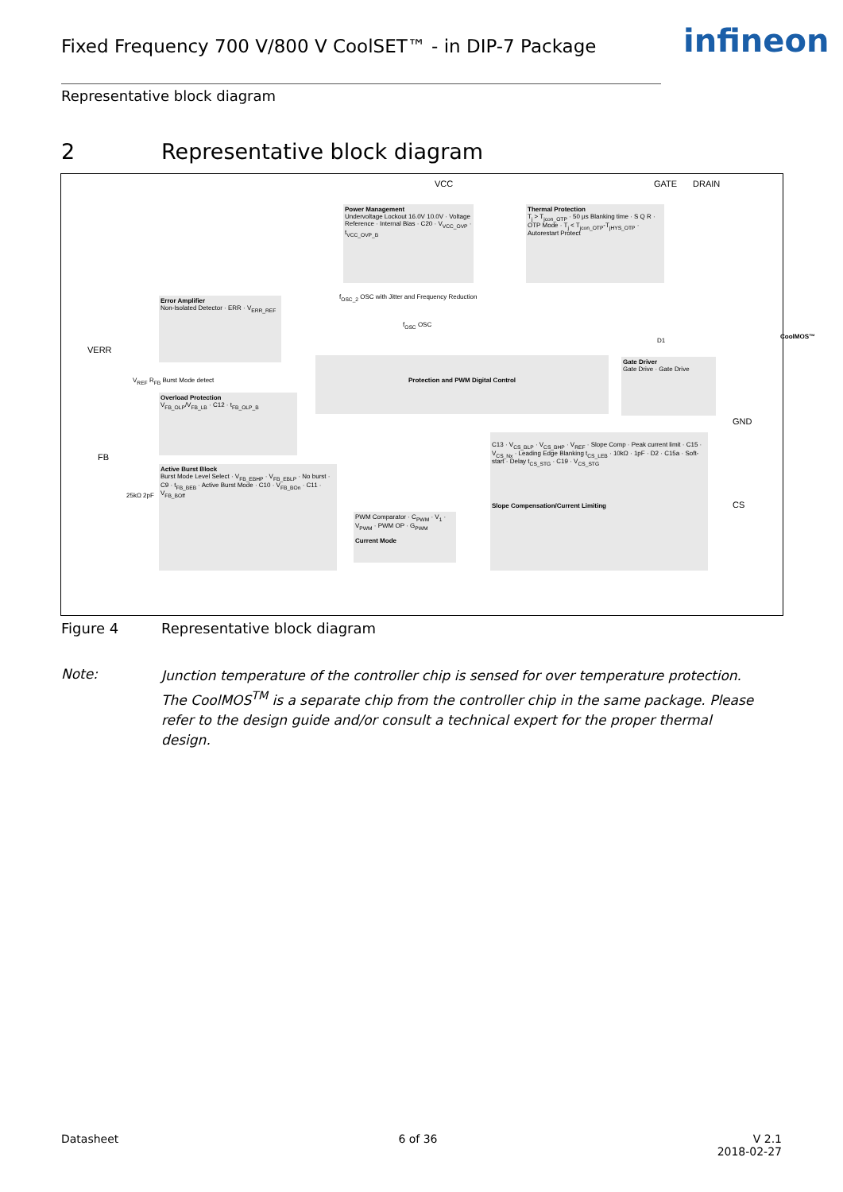Fixed Frequency 700 V/800 V CoolSET™ - in DIP-7 Package
infineon
Representative block diagram
2 Representative block diagram
VCC GATE DRAIN
Power Management
Undervoltage Lockout 16.0V 10.0V · Voltage Reference · Internal Bias · C20 · V<sub>VCC_OVP</sub> · t<sub>VCC_OVP_B</sub>
Thermal Protection
T<sub>j</sub> > T<sub>jcon_OTP</sub> · 50 µs Blanking time · S Q R · OTP Mode · T<sub>j</sub> < T<sub>jcon_OTP</sub>-T<sub>jHYS_OTP</sub> · Autorestart Protect
f<sub>OSC_2</sub> OSC with Jitter and Frequency Reduction
f<sub>OSC</sub> OSC
CoolMOS™
VERR
Error Amplifier
Non-Isolated Detector · ERR · V<sub>ERR_REF</sub>
D1
Protection and PWM Digital Control
Gate Driver
Gate Drive · Gate Drive
V<sub>REF</sub> R<sub>FB</sub> Burst Mode detect
Overload Protection
V<sub>FB_OLP</sub>/V<sub>FB_LB</sub> · C12 · t<sub>FB_OLP_B</sub>
GND
FB
Active Burst Block
Burst Mode Level Select · V<sub>FB_EBHP</sub> · V<sub>FB_EBLP</sub> · No burst · C9 · t<sub>FB_BEB</sub> · Active Burst Mode · C10 · V<sub>FB_BOn</sub> · C11 · V<sub>FB_BOff</sub>
C13 · V<sub>CS_BLP</sub> · V<sub>CS_BHP</sub> · V<sub>REF</sub> · Slope Comp · Peak current limit · C15 · V<sub>CS_Nx</sub> · Leading Edge Blanking t<sub>CS_LEB</sub> · 10kΩ · 1pF · D2 · C15a · Soft-start · Delay t<sub>CS_STG</sub> · C19 · V<sub>CS_STG</sub>
Slope Compensation/Current Limiting
CS
25kΩ 2pF
PWM Comparator · C<sub>PWM</sub> · V<sub>1</sub> · V<sub>PWM</sub> · PWM OP · G<sub>PWM</sub>
Current Mode
Figure 4 Representative block diagram
Note:
Junction temperature of the controller chip is sensed for over temperature protection. The CoolMOS<sup>TM</sup> is a separate chip from the controller chip in the same package. Please refer to the design guide and/or consult a technical expert for the proper thermal design.
Datasheet 6 of 36 V 2.1
2018-02-27